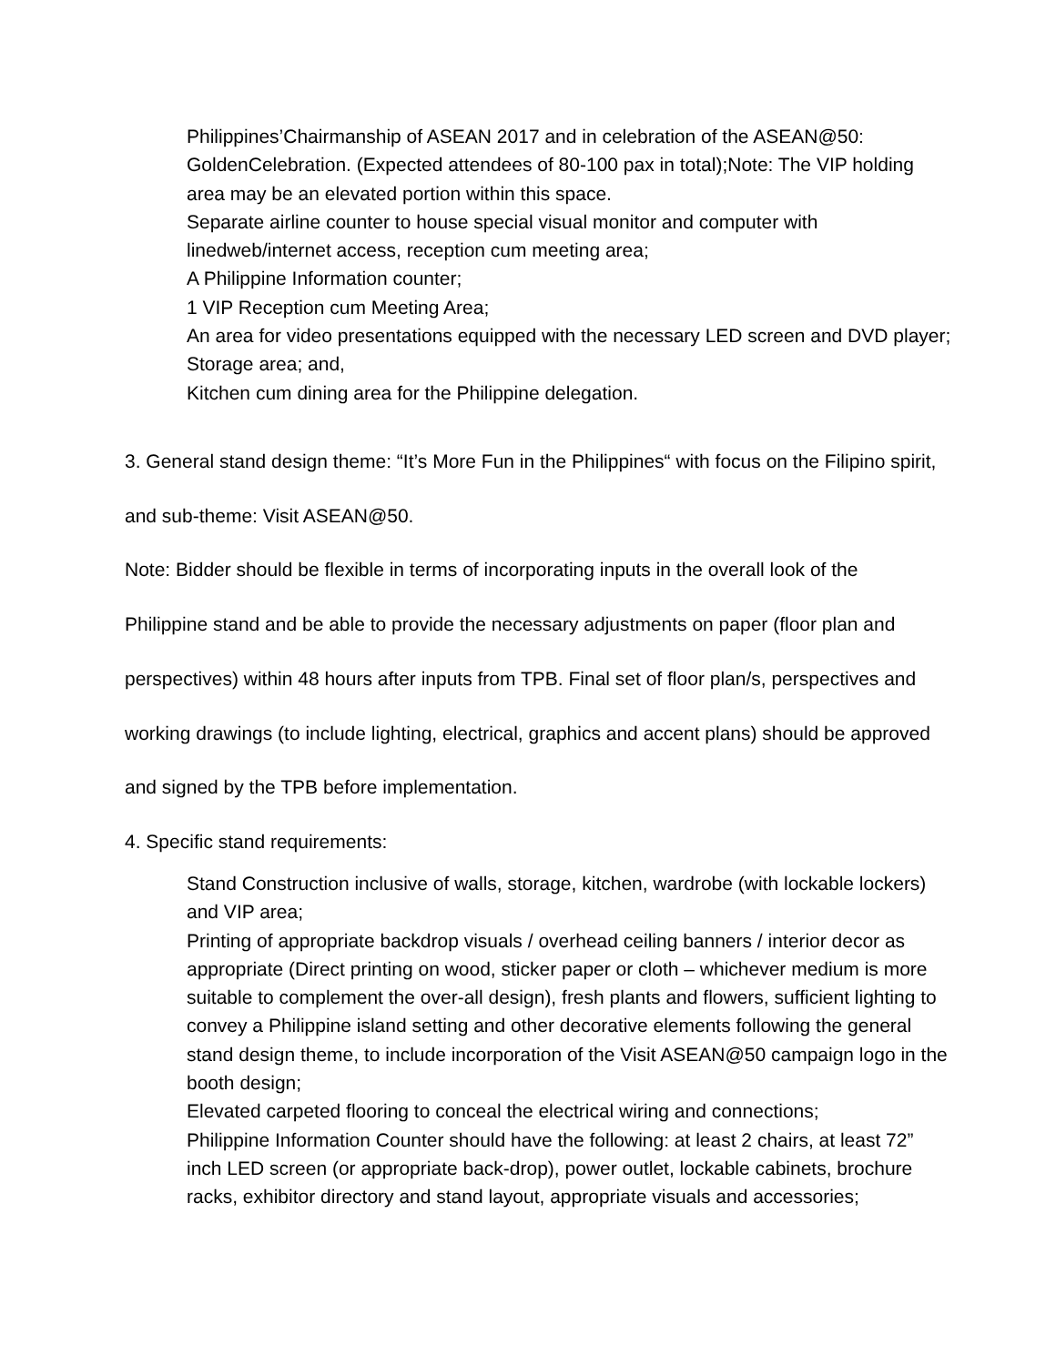Philippines’Chairmanship of ASEAN 2017 and in celebration of the ASEAN@50: GoldenCelebration. (Expected attendees of 80-100 pax in total);Note: The VIP holding area may be an elevated portion within this space.
Separate airline counter to house special visual monitor and computer with linedweb/internet access, reception cum meeting area;
A Philippine Information counter;
1 VIP Reception cum Meeting Area;
An area for video presentations equipped with the necessary LED screen and DVD player;
Storage area; and,
Kitchen cum dining area for the Philippine delegation.
3. General stand design theme: “It’s More Fun in the Philippines“ with focus on the Filipino spirit, and sub-theme: Visit ASEAN@50.
Note: Bidder should be flexible in terms of incorporating inputs in the overall look of the Philippine stand and be able to provide the necessary adjustments on paper (floor plan and perspectives) within 48 hours after inputs from TPB. Final set of floor plan/s, perspectives and working drawings (to include lighting, electrical, graphics and accent plans) should be approved and signed by the TPB before implementation.
4. Specific stand requirements:
Stand Construction inclusive of walls, storage, kitchen, wardrobe (with lockable lockers) and VIP area;
Printing of appropriate backdrop visuals / overhead ceiling banners / interior decor as appropriate (Direct printing on wood, sticker paper or cloth – whichever medium is more suitable to complement the over-all design), fresh plants and flowers, sufficient lighting to convey a Philippine island setting and other decorative elements following the general stand design theme, to include incorporation of the Visit ASEAN@50 campaign logo in the booth design;
Elevated carpeted flooring to conceal the electrical wiring and connections;
Philippine Information Counter should have the following: at least 2 chairs, at least 72” inch LED screen (or appropriate back-drop), power outlet, lockable cabinets, brochure racks, exhibitor directory and stand layout, appropriate visuals and accessories;